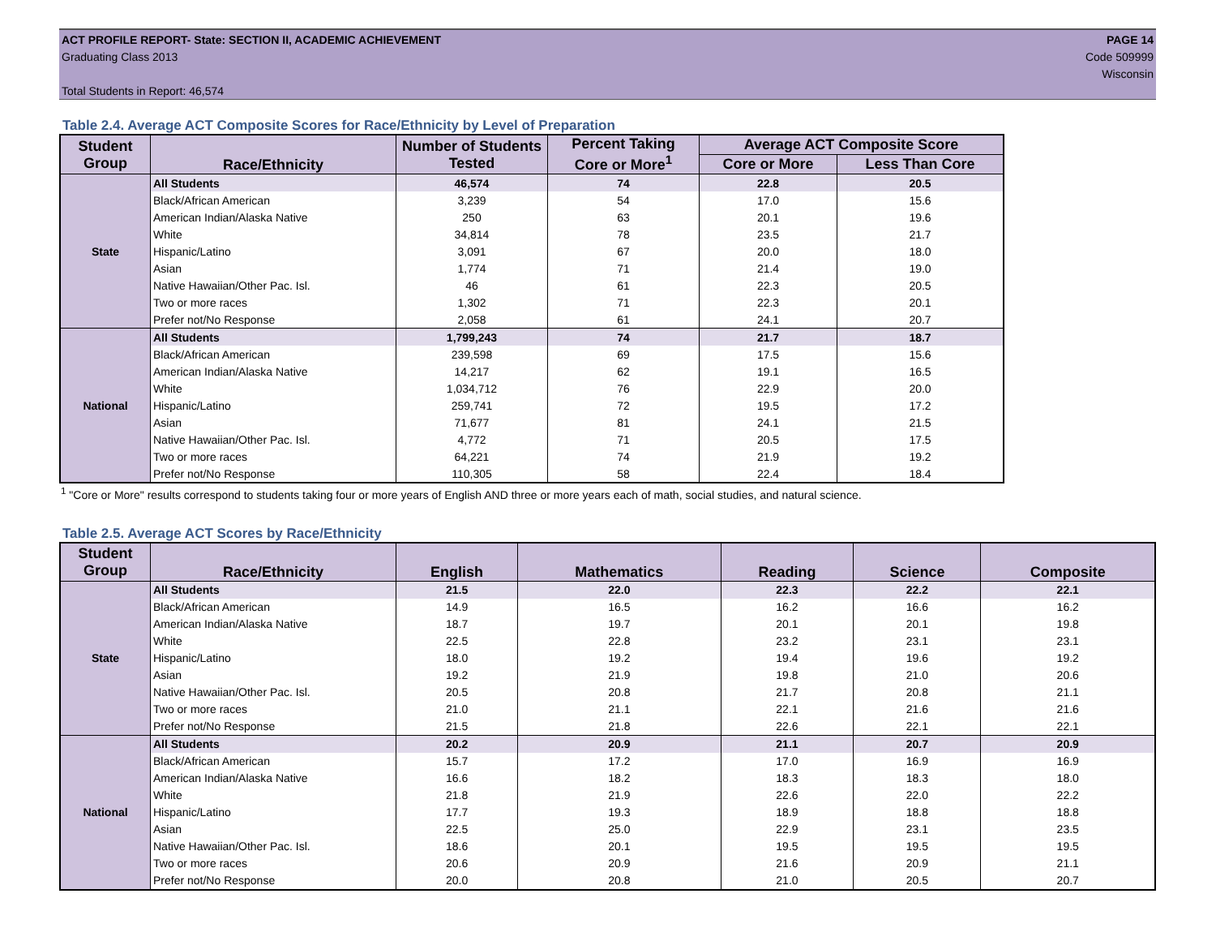ACT PROFILE REPORT- State: SECTION II, ACADEMIC ACHIEVEMENT PAGE 14
Graduating Class 2013 Code 509999
Wisconsin
Total Students in Report: 46,574
Table 2.4. Average ACT Composite Scores for Race/Ethnicity by Level of Preparation
| Student Group | Race/Ethnicity | Number of Students Tested | Percent Taking Core or More<sup>1</sup> | Average ACT Composite Score | |
| --- | --- | --- | --- | --- | --- |
| | | | | Core or More | Less Than Core |
| State | All Students | 46,574 | 74 | 22.8 | 20.5 |
| | Black/African American | 3,239 | 54 | 17.0 | 15.6 |
| | American Indian/Alaska Native | 250 | 63 | 20.1 | 19.6 |
| | White | 34,814 | 78 | 23.5 | 21.7 |
| | Hispanic/Latino | 3,091 | 67 | 20.0 | 18.0 |
| | Asian | 1,774 | 71 | 21.4 | 19.0 |
| | Native Hawaiian/Other Pac. Isl. | 46 | 61 | 22.3 | 20.5 |
| | Two or more races | 1,302 | 71 | 22.3 | 20.1 |
| | Prefer not/No Response | 2,058 | 61 | 24.1 | 20.7 |
| National | All Students | 1,799,243 | 74 | 21.7 | 18.7 |
| | Black/African American | 239,598 | 69 | 17.5 | 15.6 |
| | American Indian/Alaska Native | 14,217 | 62 | 19.1 | 16.5 |
| | White | 1,034,712 | 76 | 22.9 | 20.0 |
| | Hispanic/Latino | 259,741 | 72 | 19.5 | 17.2 |
| | Asian | 71,677 | 81 | 24.1 | 21.5 |
| | Native Hawaiian/Other Pac. Isl. | 4,772 | 71 | 20.5 | 17.5 |
| | Two or more races | 64,221 | 74 | 21.9 | 19.2 |
| | Prefer not/No Response | 110,305 | 58 | 22.4 | 18.4 |
<sup>1</sup> "Core or More" results correspond to students taking four or more years of English AND three or more years each of math, social studies, and natural science.
Table 2.5. Average ACT Scores by Race/Ethnicity
| Student Group | Race/Ethnicity | English | Mathematics | Reading | Science | Composite |
| --- | --- | --- | --- | --- | --- | --- |
| State | All Students | 21.5 | 22.0 | 22.3 | 22.2 | 22.1 |
| | Black/African American | 14.9 | 16.5 | 16.2 | 16.6 | 16.2 |
| | American Indian/Alaska Native | 18.7 | 19.7 | 20.1 | 20.1 | 19.8 |
| | White | 22.5 | 22.8 | 23.2 | 23.1 | 23.1 |
| | Hispanic/Latino | 18.0 | 19.2 | 19.4 | 19.6 | 19.2 |
| | Asian | 19.2 | 21.9 | 19.8 | 21.0 | 20.6 |
| | Native Hawaiian/Other Pac. Isl. | 20.5 | 20.8 | 21.7 | 20.8 | 21.1 |
| | Two or more races | 21.0 | 21.1 | 22.1 | 21.6 | 21.6 |
| | Prefer not/No Response | 21.5 | 21.8 | 22.6 | 22.1 | 22.1 |
| National | All Students | 20.2 | 20.9 | 21.1 | 20.7 | 20.9 |
| | Black/African American | 15.7 | 17.2 | 17.0 | 16.9 | 16.9 |
| | American Indian/Alaska Native | 16.6 | 18.2 | 18.3 | 18.3 | 18.0 |
| | White | 21.8 | 21.9 | 22.6 | 22.0 | 22.2 |
| | Hispanic/Latino | 17.7 | 19.3 | 18.9 | 18.8 | 18.8 |
| | Asian | 22.5 | 25.0 | 22.9 | 23.1 | 23.5 |
| | Native Hawaiian/Other Pac. Isl. | 18.6 | 20.1 | 19.5 | 19.5 | 19.5 |
| | Two or more races | 20.6 | 20.9 | 21.6 | 20.9 | 21.1 |
| | Prefer not/No Response | 20.0 | 20.8 | 21.0 | 20.5 | 20.7 |